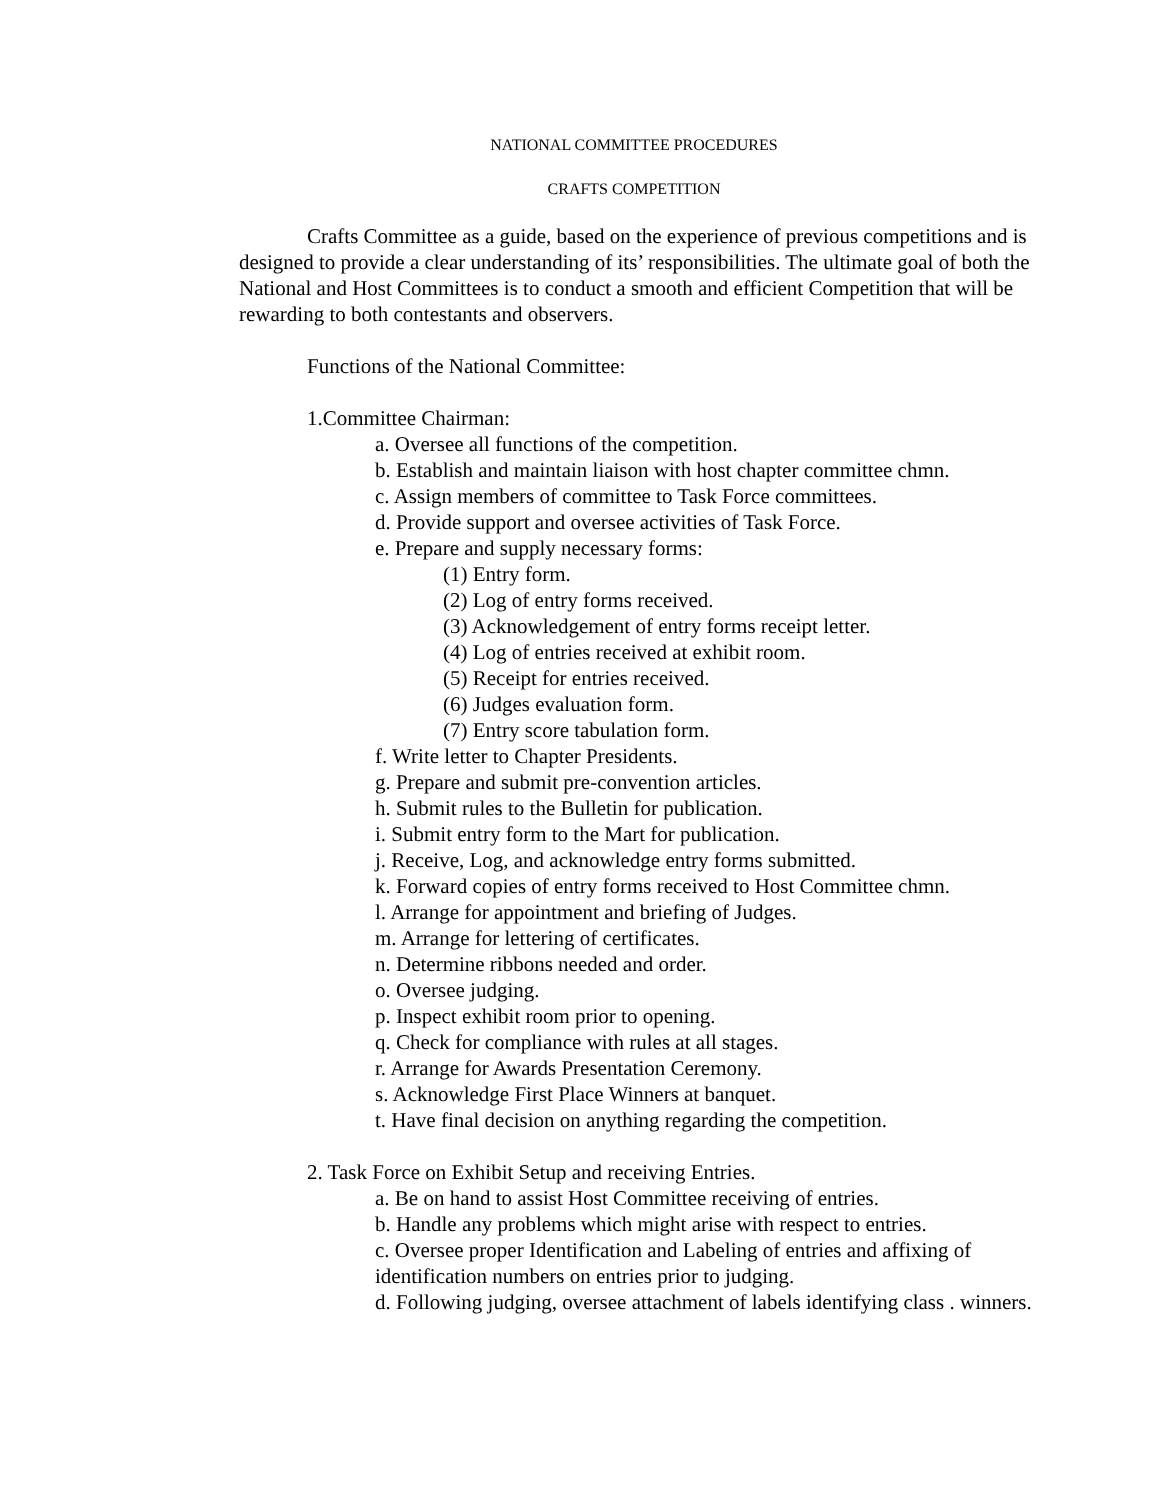NATIONAL COMMITTEE PROCEDURES
CRAFTS COMPETITION
Crafts Committee as a guide, based on the experience of previous competitions and is designed to provide a clear understanding of its’ responsibilities. The ultimate goal of both the National and Host Committees is to conduct a smooth and efficient Competition that will be rewarding to both contestants and observers.
Functions of the National Committee:
1.Committee Chairman:
a. Oversee all functions of the competition.
b. Establish and maintain liaison with host chapter committee chmn.
c. Assign members of committee to Task Force committees.
d. Provide support and oversee activities of Task Force.
e. Prepare and supply necessary forms:
(1) Entry form.
(2) Log of entry forms received.
(3) Acknowledgement of entry forms receipt letter.
(4) Log of entries received at exhibit room.
(5) Receipt for entries received.
(6) Judges evaluation form.
(7) Entry score tabulation form.
f. Write letter to Chapter Presidents.
g. Prepare and submit pre-convention articles.
h. Submit rules to the Bulletin for publication.
i. Submit entry form to the Mart for publication.
j. Receive, Log, and acknowledge entry forms submitted.
k. Forward copies of entry forms received to Host Committee chmn.
l. Arrange for appointment and briefing of Judges.
m. Arrange for lettering of certificates.
n. Determine ribbons needed and order.
o. Oversee judging.
p. Inspect exhibit room prior to opening.
q. Check for compliance with rules at all stages.
r. Arrange for Awards Presentation Ceremony.
s. Acknowledge First Place Winners at banquet.
t. Have final decision on anything regarding the competition.
2. Task Force on Exhibit Setup and receiving Entries.
a. Be on hand to assist Host Committee receiving of entries.
b. Handle any problems which might arise with respect to entries.
c. Oversee proper Identification and Labeling of entries and affixing of identification numbers on entries prior to judging.
d. Following judging, oversee attachment of labels identifying class . winners.